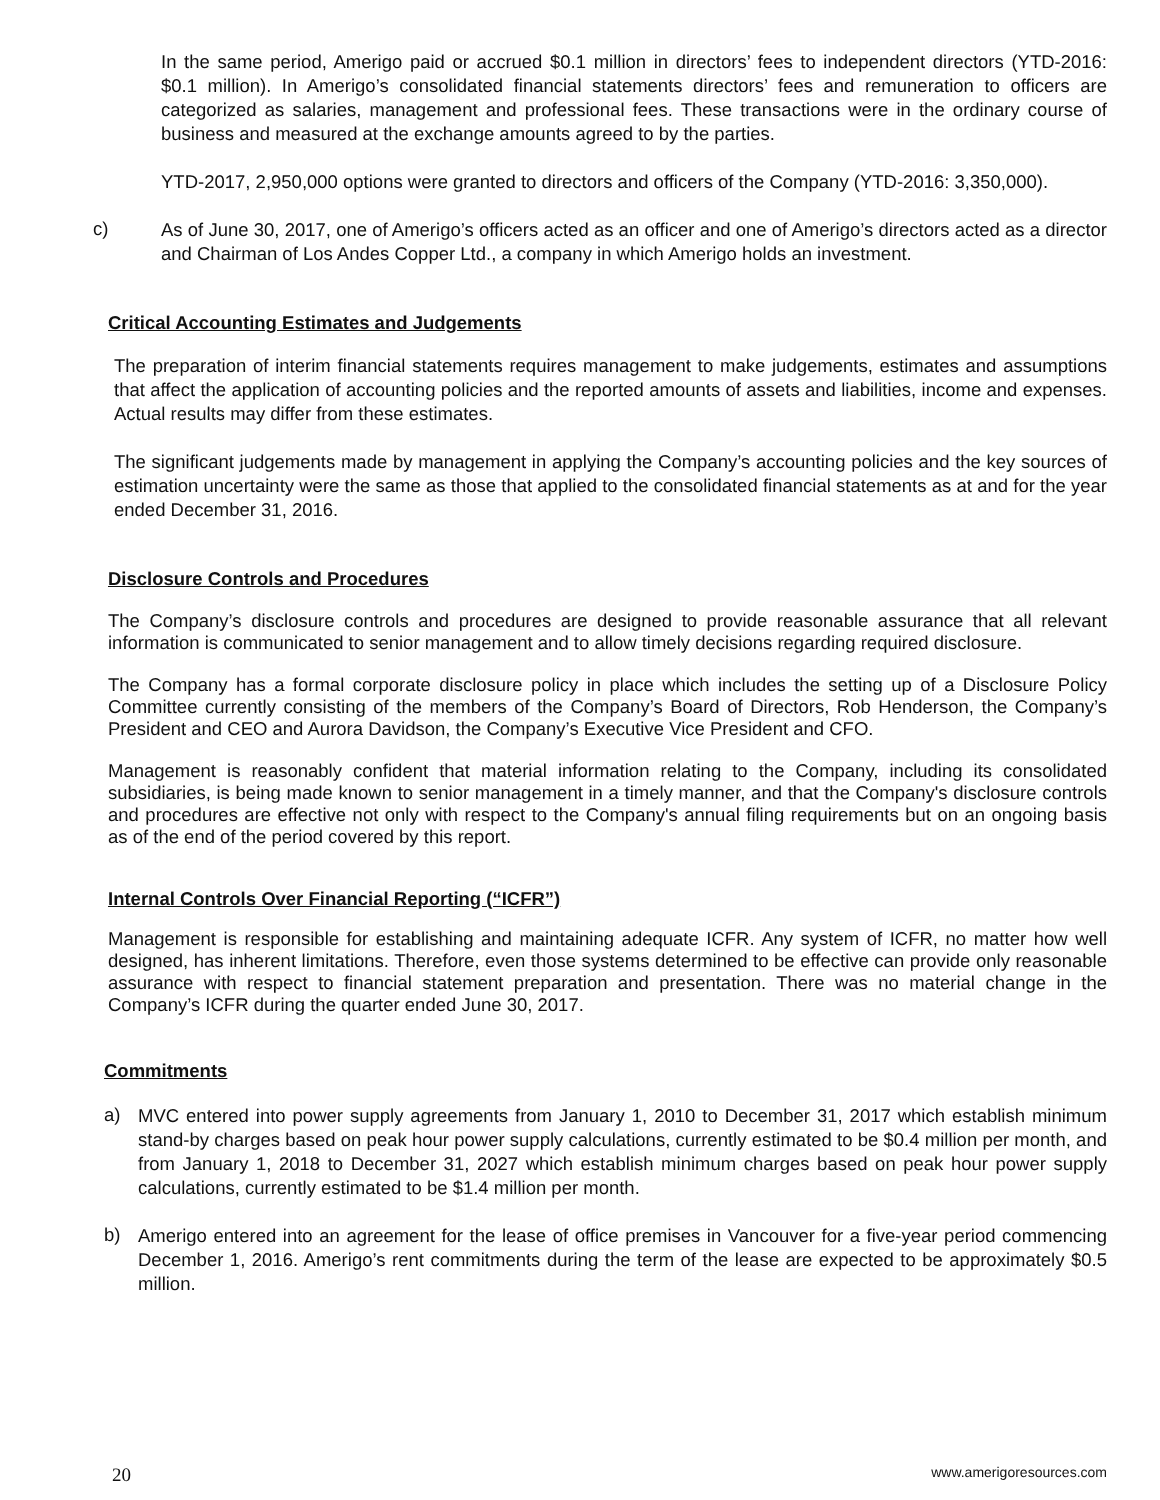In the same period, Amerigo paid or accrued $0.1 million in directors’ fees to independent directors (YTD-2016: $0.1 million). In Amerigo’s consolidated financial statements directors’ fees and remuneration to officers are categorized as salaries, management and professional fees. These transactions were in the ordinary course of business and measured at the exchange amounts agreed to by the parties.
YTD-2017, 2,950,000 options were granted to directors and officers of the Company (YTD-2016: 3,350,000).
c)
As of June 30, 2017, one of Amerigo’s officers acted as an officer and one of Amerigo’s directors acted as a director and Chairman of Los Andes Copper Ltd., a company in which Amerigo holds an investment.
Critical Accounting Estimates and Judgements
The preparation of interim financial statements requires management to make judgements, estimates and assumptions that affect the application of accounting policies and the reported amounts of assets and liabilities, income and expenses. Actual results may differ from these estimates.
The significant judgements made by management in applying the Company’s accounting policies and the key sources of estimation uncertainty were the same as those that applied to the consolidated financial statements as at and for the year ended December 31, 2016.
Disclosure Controls and Procedures
The Company’s disclosure controls and procedures are designed to provide reasonable assurance that all relevant information is communicated to senior management and to allow timely decisions regarding required disclosure.
The Company has a formal corporate disclosure policy in place which includes the setting up of a Disclosure Policy Committee currently consisting of the members of the Company’s Board of Directors, Rob Henderson, the Company’s President and CEO and Aurora Davidson, the Company’s Executive Vice President and CFO.
Management is reasonably confident that material information relating to the Company, including its consolidated subsidiaries, is being made known to senior management in a timely manner, and that the Company's disclosure controls and procedures are effective not only with respect to the Company's annual filing requirements but on an ongoing basis as of the end of the period covered by this report.
Internal Controls Over Financial Reporting (“ICFR”)
Management is responsible for establishing and maintaining adequate ICFR. Any system of ICFR, no matter how well designed, has inherent limitations. Therefore, even those systems determined to be effective can provide only reasonable assurance with respect to financial statement preparation and presentation. There was no material change in the Company’s ICFR during the quarter ended June 30, 2017.
Commitments
a)
MVC entered into power supply agreements from January 1, 2010 to December 31, 2017 which establish minimum stand-by charges based on peak hour power supply calculations, currently estimated to be $0.4 million per month, and from January 1, 2018 to December 31, 2027 which establish minimum charges based on peak hour power supply calculations, currently estimated to be $1.4 million per month.
b)
Amerigo entered into an agreement for the lease of office premises in Vancouver for a five-year period commencing December 1, 2016. Amerigo’s rent commitments during the term of the lease are expected to be approximately $0.5 million.
20 www.amerigoresources.com